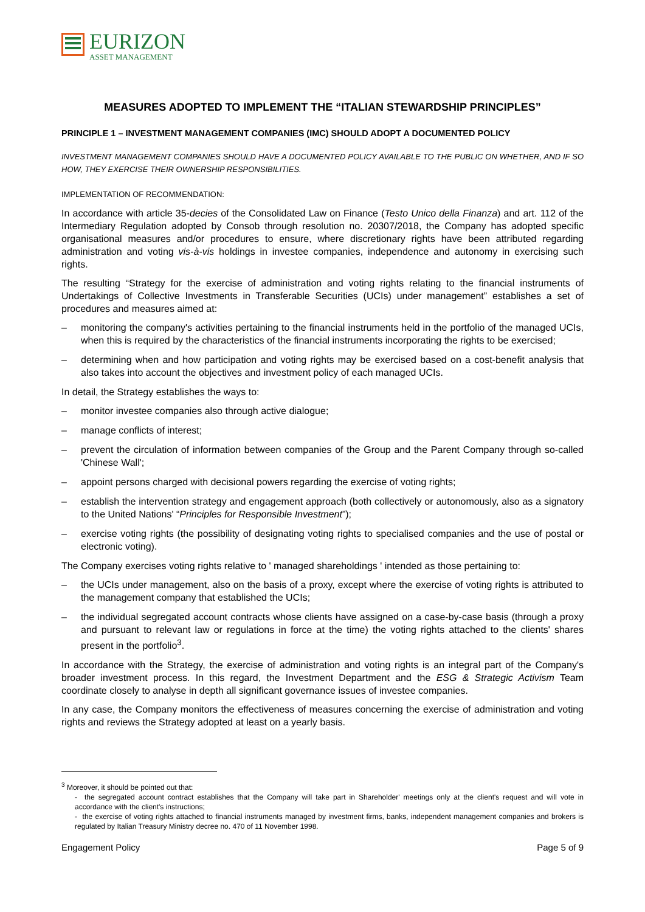EURIZON
ASSET MANAGEMENT
MEASURES ADOPTED TO IMPLEMENT THE “ITALIAN STEWARDSHIP PRINCIPLES”
PRINCIPLE 1 – INVESTMENT MANAGEMENT COMPANIES (IMC) SHOULD ADOPT A DOCUMENTED POLICY
INVESTMENT MANAGEMENT COMPANIES SHOULD HAVE A DOCUMENTED POLICY AVAILABLE TO THE PUBLIC ON WHETHER, AND IF SO HOW, THEY EXERCISE THEIR OWNERSHIP RESPONSIBILITIES.
IMPLEMENTATION OF RECOMMENDATION:
In accordance with article 35-decies of the Consolidated Law on Finance (Testo Unico della Finanza) and art. 112 of the Intermediary Regulation adopted by Consob through resolution no. 20307/2018, the Company has adopted specific organisational measures and/or procedures to ensure, where discretionary rights have been attributed regarding administration and voting vis-à-vis holdings in investee companies, independence and autonomy in exercising such rights.
The resulting “Strategy for the exercise of administration and voting rights relating to the financial instruments of Undertakings of Collective Investments in Transferable Securities (UCIs) under management” establishes a set of procedures and measures aimed at:
– monitoring the company's activities pertaining to the financial instruments held in the portfolio of the managed UCIs, when this is required by the characteristics of the financial instruments incorporating the rights to be exercised;
– determining when and how participation and voting rights may be exercised based on a cost-benefit analysis that also takes into account the objectives and investment policy of each managed UCIs.
In detail, the Strategy establishes the ways to:
– monitor investee companies also through active dialogue;
– manage conflicts of interest;
– prevent the circulation of information between companies of the Group and the Parent Company through so-called 'Chinese Wall';
– appoint persons charged with decisional powers regarding the exercise of voting rights;
– establish the intervention strategy and engagement approach (both collectively or autonomously, also as a signatory to the United Nations' “Principles for Responsible Investment”);
– exercise voting rights (the possibility of designating voting rights to specialised companies and the use of postal or electronic voting).
The Company exercises voting rights relative to ' managed shareholdings ' intended as those pertaining to:
– the UCIs under management, also on the basis of a proxy, except where the exercise of voting rights is attributed to the management company that established the UCIs;
– the individual segregated account contracts whose clients have assigned on a case-by-case basis (through a proxy and pursuant to relevant law or regulations in force at the time) the voting rights attached to the clients' shares present in the portfolio<sup>3</sup>.
In accordance with the Strategy, the exercise of administration and voting rights is an integral part of the Company's broader investment process. In this regard, the Investment Department and the ESG & Strategic Activism Team coordinate closely to analyse in depth all significant governance issues of investee companies.
In any case, the Company monitors the effectiveness of measures concerning the exercise of administration and voting rights and reviews the Strategy adopted at least on a yearly basis.
<sup>3</sup> Moreover, it should be pointed out that:
- the segregated account contract establishes that the Company will take part in Shareholder' meetings only at the client's request and will vote in accordance with the client's instructions;
- the exercise of voting rights attached to financial instruments managed by investment firms, banks, independent management companies and brokers is regulated by Italian Treasury Ministry decree no. 470 of 11 November 1998.
Engagement Policy Page 5 of 9